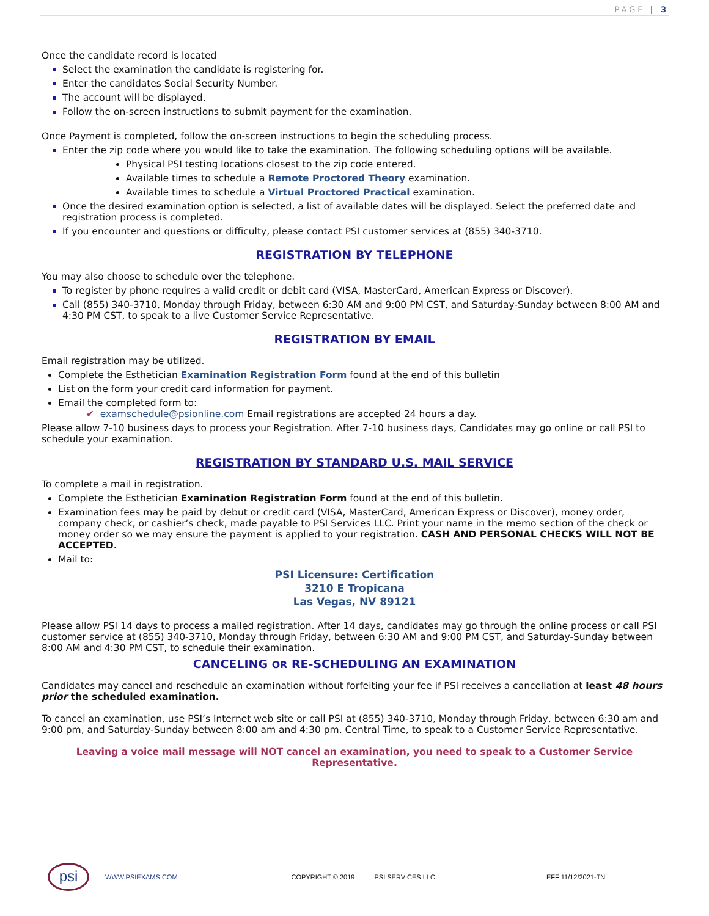PAGE | 3
Once the candidate record is located
Select the examination the candidate is registering for.
Enter the candidates Social Security Number.
The account will be displayed.
Follow the on-screen instructions to submit payment for the examination.
Once Payment is completed, follow the on-screen instructions to begin the scheduling process.
Enter the zip code where you would like to take the examination. The following scheduling options will be available.
Physical PSI testing locations closest to the zip code entered.
Available times to schedule a Remote Proctored Theory examination.
Available times to schedule a Virtual Proctored Practical examination.
Once the desired examination option is selected, a list of available dates will be displayed. Select the preferred date and registration process is completed.
If you encounter and questions or difficulty, please contact PSI customer services at (855) 340-3710.
REGISTRATION BY TELEPHONE
You may also choose to schedule over the telephone.
To register by phone requires a valid credit or debit card (VISA, MasterCard, American Express or Discover).
Call (855) 340-3710, Monday through Friday, between 6:30 AM and 9:00 PM CST, and Saturday-Sunday between 8:00 AM and 4:30 PM CST, to speak to a live Customer Service Representative.
REGISTRATION BY EMAIL
Email registration may be utilized.
Complete the Esthetician Examination Registration Form found at the end of this bulletin
List on the form your credit card information for payment.
Email the completed form to:
✔ examschedule@psionline.com Email registrations are accepted 24 hours a day.
Please allow 7-10 business days to process your Registration. After 7-10 business days, Candidates may go online or call PSI to schedule your examination.
REGISTRATION BY STANDARD U.S. MAIL SERVICE
To complete a mail in registration.
Complete the Esthetician Examination Registration Form found at the end of this bulletin.
Examination fees may be paid by debut or credit card (VISA, MasterCard, American Express or Discover), money order, company check, or cashier’s check, made payable to PSI Services LLC. Print your name in the memo section of the check or money order so we may ensure the payment is applied to your registration. CASH AND PERSONAL CHECKS WILL NOT BE ACCEPTED.
Mail to:
PSI Licensure: Certification
3210 E Tropicana
Las Vegas, NV 89121
Please allow PSI 14 days to process a mailed registration. After 14 days, candidates may go through the online process or call PSI customer service at (855) 340-3710, Monday through Friday, between 6:30 AM and 9:00 PM CST, and Saturday-Sunday between 8:00 AM and 4:30 PM CST, to schedule their examination.
CANCELING OR RE-SCHEDULING AN EXAMINATION
Candidates may cancel and reschedule an examination without forfeiting your fee if PSI receives a cancellation at least 48 hours prior the scheduled examination.
To cancel an examination, use PSI’s Internet web site or call PSI at (855) 340-3710, Monday through Friday, between 6:30 am and 9:00 pm, and Saturday-Sunday between 8:00 am and 4:30 pm, Central Time, to speak to a Customer Service Representative.
Leaving a voice mail message will NOT cancel an examination, you need to speak to a Customer Service Representative.
psi
WWW.PSIEXAMS.COM COPYRIGHT © 2019 PSI SERVICES LLC EFF:11/12/2021-TN